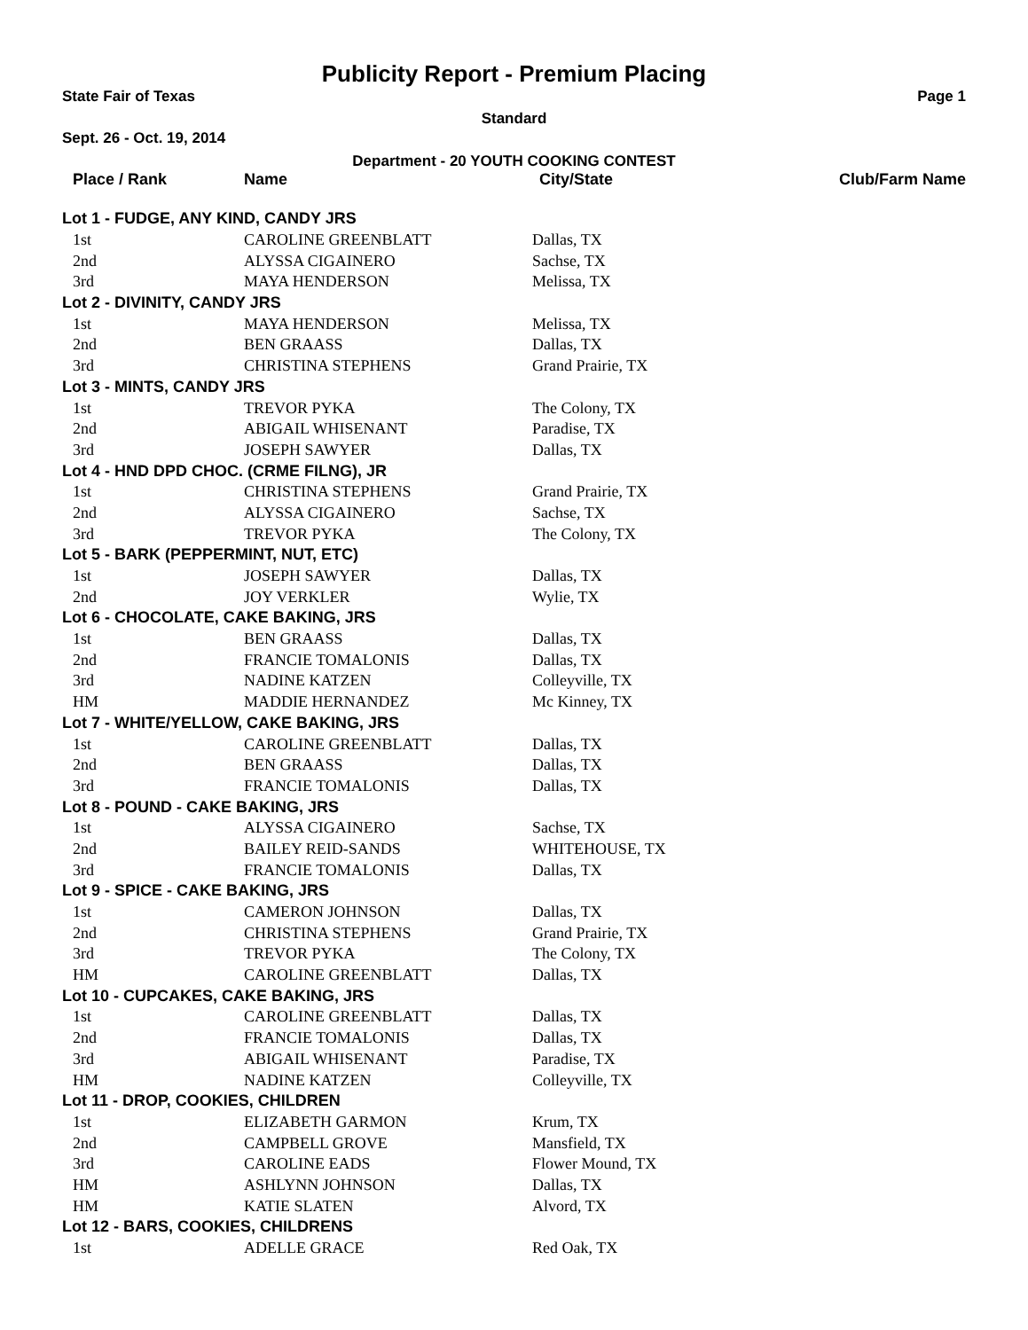Publicity Report - Premium Placing
State Fair of Texas Page 1
Standard
Sept. 26 - Oct. 19, 2014
Department - 20 YOUTH COOKING CONTEST
| Place / Rank | Name | City/State | Club/Farm Name |
| --- | --- | --- | --- |
| Lot 1 - FUDGE, ANY KIND, CANDY JRS | | | |
| 1st | CAROLINE GREENBLATT | Dallas, TX | |
| 2nd | ALYSSA CIGAINERO | Sachse, TX | |
| 3rd | MAYA HENDERSON | Melissa, TX | |
| Lot 2 - DIVINITY, CANDY JRS | | | |
| 1st | MAYA HENDERSON | Melissa, TX | |
| 2nd | BEN GRAASS | Dallas, TX | |
| 3rd | CHRISTINA STEPHENS | Grand Prairie, TX | |
| Lot 3 - MINTS, CANDY JRS | | | |
| 1st | TREVOR PYKA | The Colony, TX | |
| 2nd | ABIGAIL WHISENANT | Paradise, TX | |
| 3rd | JOSEPH SAWYER | Dallas, TX | |
| Lot 4 - HND DPD CHOC. (CRME FILNG), JR | | | |
| 1st | CHRISTINA STEPHENS | Grand Prairie, TX | |
| 2nd | ALYSSA CIGAINERO | Sachse, TX | |
| 3rd | TREVOR PYKA | The Colony, TX | |
| Lot 5 - BARK (PEPPERMINT, NUT, ETC) | | | |
| 1st | JOSEPH SAWYER | Dallas, TX | |
| 2nd | JOY VERKLER | Wylie, TX | |
| Lot 6 - CHOCOLATE, CAKE BAKING, JRS | | | |
| 1st | BEN GRAASS | Dallas, TX | |
| 2nd | FRANCIE TOMALONIS | Dallas, TX | |
| 3rd | NADINE KATZEN | Colleyville, TX | |
| HM | MADDIE HERNANDEZ | Mc Kinney, TX | |
| Lot 7 - WHITE/YELLOW, CAKE BAKING, JRS | | | |
| 1st | CAROLINE GREENBLATT | Dallas, TX | |
| 2nd | BEN GRAASS | Dallas, TX | |
| 3rd | FRANCIE TOMALONIS | Dallas, TX | |
| Lot 8 - POUND - CAKE BAKING, JRS | | | |
| 1st | ALYSSA CIGAINERO | Sachse, TX | |
| 2nd | BAILEY REID-SANDS | WHITEHOUSE, TX | |
| 3rd | FRANCIE TOMALONIS | Dallas, TX | |
| Lot 9 - SPICE - CAKE BAKING, JRS | | | |
| 1st | CAMERON JOHNSON | Dallas, TX | |
| 2nd | CHRISTINA STEPHENS | Grand Prairie, TX | |
| 3rd | TREVOR PYKA | The Colony, TX | |
| HM | CAROLINE GREENBLATT | Dallas, TX | |
| Lot 10 - CUPCAKES, CAKE BAKING, JRS | | | |
| 1st | CAROLINE GREENBLATT | Dallas, TX | |
| 2nd | FRANCIE TOMALONIS | Dallas, TX | |
| 3rd | ABIGAIL WHISENANT | Paradise, TX | |
| HM | NADINE KATZEN | Colleyville, TX | |
| Lot 11 - DROP, COOKIES, CHILDREN | | | |
| 1st | ELIZABETH GARMON | Krum, TX | |
| 2nd | CAMPBELL GROVE | Mansfield, TX | |
| 3rd | CAROLINE EADS | Flower Mound, TX | |
| HM | ASHLYNN JOHNSON | Dallas, TX | |
| HM | KATIE SLATEN | Alvord, TX | |
| Lot 12 - BARS, COOKIES, CHILDRENS | | | |
| 1st | ADELLE GRACE | Red Oak, TX | |